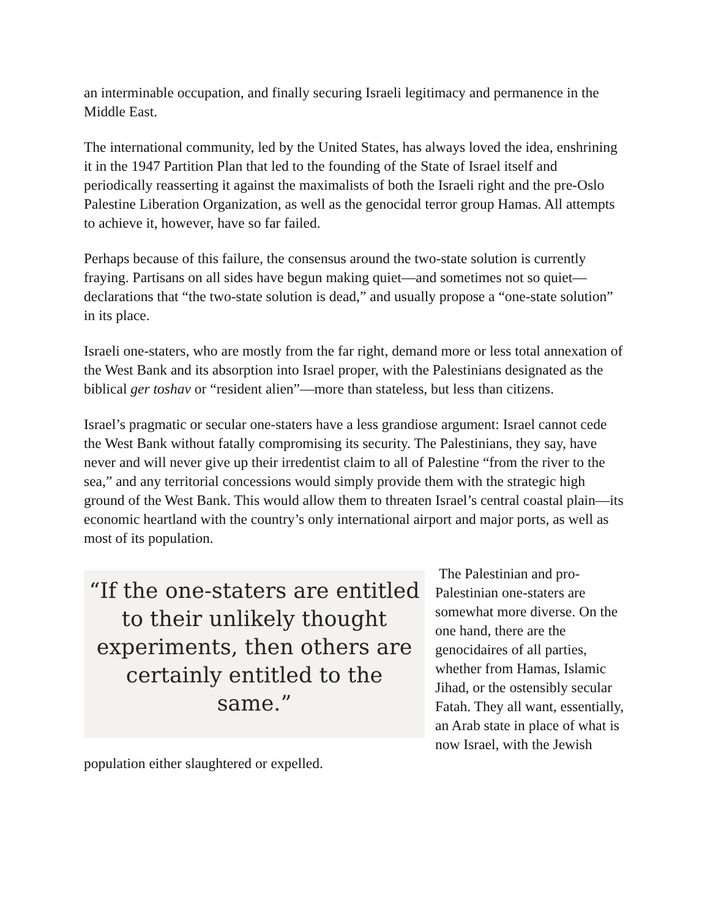an interminable occupation, and finally securing Israeli legitimacy and permanence in the Middle East.
The international community, led by the United States, has always loved the idea, enshrining it in the 1947 Partition Plan that led to the founding of the State of Israel itself and periodically reasserting it against the maximalists of both the Israeli right and the pre-Oslo Palestine Liberation Organization, as well as the genocidal terror group Hamas. All attempts to achieve it, however, have so far failed.
Perhaps because of this failure, the consensus around the two-state solution is currently fraying. Partisans on all sides have begun making quiet—and sometimes not so quiet—declarations that “the two-state solution is dead,” and usually propose a “one-state solution” in its place.
Israeli one-staters, who are mostly from the far right, demand more or less total annexation of the West Bank and its absorption into Israel proper, with the Palestinians designated as the biblical ger toshav or “resident alien”—more than stateless, but less than citizens.
Israel’s pragmatic or secular one-staters have a less grandiose argument: Israel cannot cede the West Bank without fatally compromising its security. The Palestinians, they say, have never and will never give up their irredentist claim to all of Palestine “from the river to the sea,” and any territorial concessions would simply provide them with the strategic high ground of the West Bank. This would allow them to threaten Israel’s central coastal plain—its economic heartland with the country’s only international airport and major ports, as well as most of its population.
“If the one-staters are entitled to their unlikely thought experiments, then others are certainly entitled to the same.”
The Palestinian and pro-Palestinian one-staters are somewhat more diverse. On the one hand, there are the genocidaires of all parties, whether from Hamas, Islamic Jihad, or the ostensibly secular Fatah. They all want, essentially, an Arab state in place of what is now Israel, with the Jewish population either slaughtered or expelled.